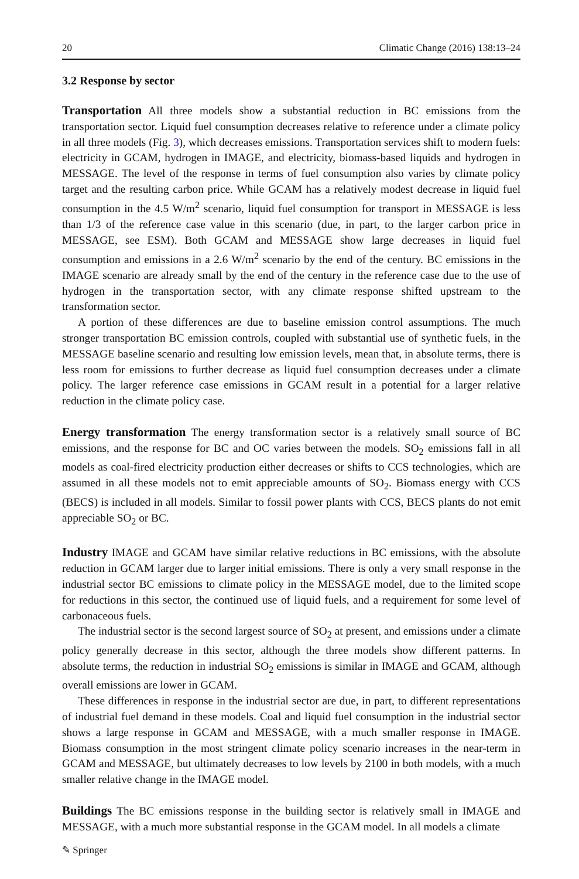20 Climatic Change (2016) 138:13–24
3.2 Response by sector
Transportation All three models show a substantial reduction in BC emissions from the transportation sector. Liquid fuel consumption decreases relative to reference under a climate policy in all three models (Fig. 3), which decreases emissions. Transportation services shift to modern fuels: electricity in GCAM, hydrogen in IMAGE, and electricity, biomass-based liquids and hydrogen in MESSAGE. The level of the response in terms of fuel consumption also varies by climate policy target and the resulting carbon price. While GCAM has a relatively modest decrease in liquid fuel consumption in the 4.5 W/m<sup>2</sup> scenario, liquid fuel consumption for transport in MESSAGE is less than 1/3 of the reference case value in this scenario (due, in part, to the larger carbon price in MESSAGE, see ESM). Both GCAM and MESSAGE show large decreases in liquid fuel consumption and emissions in a 2.6 W/m<sup>2</sup> scenario by the end of the century. BC emissions in the IMAGE scenario are already small by the end of the century in the reference case due to the use of hydrogen in the transportation sector, with any climate response shifted upstream to the transformation sector.
A portion of these differences are due to baseline emission control assumptions. The much stronger transportation BC emission controls, coupled with substantial use of synthetic fuels, in the MESSAGE baseline scenario and resulting low emission levels, mean that, in absolute terms, there is less room for emissions to further decrease as liquid fuel consumption decreases under a climate policy. The larger reference case emissions in GCAM result in a potential for a larger relative reduction in the climate policy case.
Energy transformation The energy transformation sector is a relatively small source of BC emissions, and the response for BC and OC varies between the models. SO<sub>2</sub> emissions fall in all models as coal-fired electricity production either decreases or shifts to CCS technologies, which are assumed in all these models not to emit appreciable amounts of SO<sub>2</sub>. Biomass energy with CCS (BECS) is included in all models. Similar to fossil power plants with CCS, BECS plants do not emit appreciable SO<sub>2</sub> or BC.
Industry IMAGE and GCAM have similar relative reductions in BC emissions, with the absolute reduction in GCAM larger due to larger initial emissions. There is only a very small response in the industrial sector BC emissions to climate policy in the MESSAGE model, due to the limited scope for reductions in this sector, the continued use of liquid fuels, and a requirement for some level of carbonaceous fuels.
The industrial sector is the second largest source of SO<sub>2</sub> at present, and emissions under a climate policy generally decrease in this sector, although the three models show different patterns. In absolute terms, the reduction in industrial SO<sub>2</sub> emissions is similar in IMAGE and GCAM, although overall emissions are lower in GCAM.
These differences in response in the industrial sector are due, in part, to different representations of industrial fuel demand in these models. Coal and liquid fuel consumption in the industrial sector shows a large response in GCAM and MESSAGE, with a much smaller response in IMAGE. Biomass consumption in the most stringent climate policy scenario increases in the near-term in GCAM and MESSAGE, but ultimately decreases to low levels by 2100 in both models, with a much smaller relative change in the IMAGE model.
Buildings The BC emissions response in the building sector is relatively small in IMAGE and MESSAGE, with a much more substantial response in the GCAM model. In all models a climate
✎ Springer